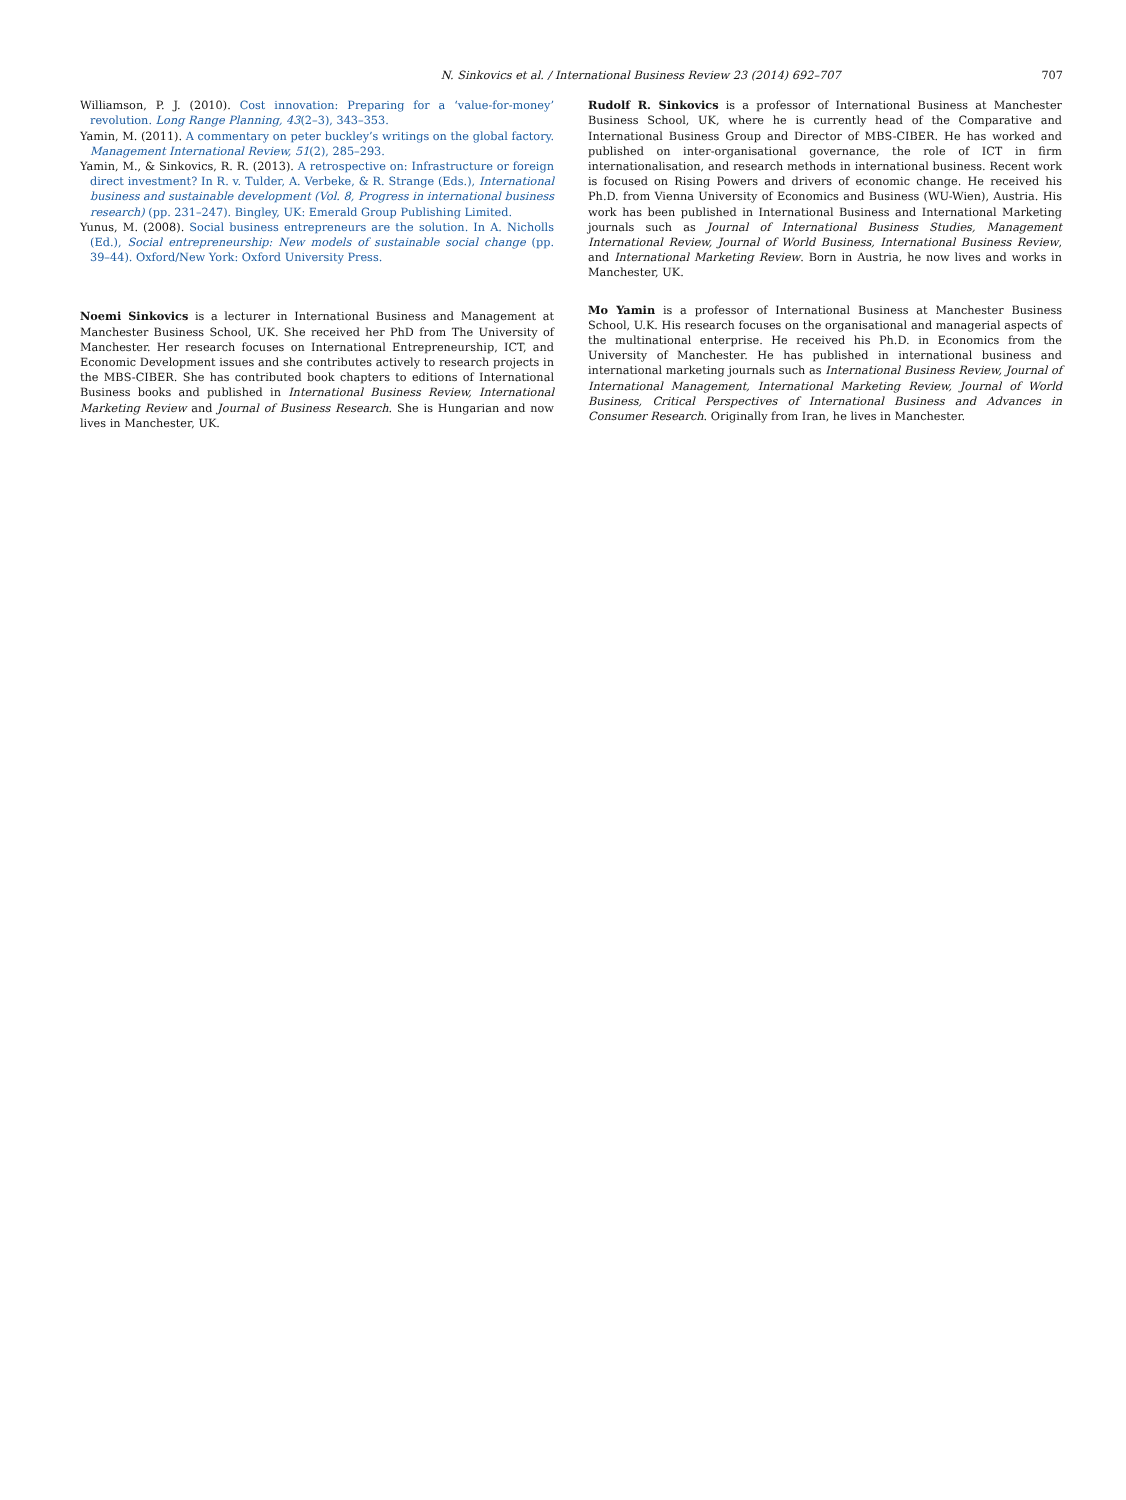N. Sinkovics et al. / International Business Review 23 (2014) 692–707 707
Williamson, P. J. (2010). Cost innovation: Preparing for a ‘value-for-money’ revolution. Long Range Planning, 43(2–3), 343–353.
Yamin, M. (2011). A commentary on peter buckley’s writings on the global factory. Management International Review, 51(2), 285–293.
Yamin, M., & Sinkovics, R. R. (2013). A retrospective on: Infrastructure or foreign direct investment? In R. v. Tulder, A. Verbeke, & R. Strange (Eds.), International business and sustainable development (Vol. 8, Progress in international business research) (pp. 231–247). Bingley, UK: Emerald Group Publishing Limited.
Yunus, M. (2008). Social business entrepreneurs are the solution. In A. Nicholls (Ed.), Social entrepreneurship: New models of sustainable social change (pp. 39–44). Oxford/New York: Oxford University Press.
Noemi Sinkovics is a lecturer in International Business and Management at Manchester Business School, UK. She received her PhD from The University of Manchester. Her research focuses on International Entrepreneurship, ICT, and Economic Development issues and she contributes actively to research projects in the MBS-CIBER. She has contributed book chapters to editions of International Business books and published in International Business Review, International Marketing Review and Journal of Business Research. She is Hungarian and now lives in Manchester, UK.
Rudolf R. Sinkovics is a professor of International Business at Manchester Business School, UK, where he is currently head of the Comparative and International Business Group and Director of MBS-CIBER. He has worked and published on inter-organisational governance, the role of ICT in firm internationalisation, and research methods in international business. Recent work is focused on Rising Powers and drivers of economic change. He received his Ph.D. from Vienna University of Economics and Business (WU-Wien), Austria. His work has been published in International Business and International Marketing journals such as Journal of International Business Studies, Management International Review, Journal of World Business, International Business Review, and International Marketing Review. Born in Austria, he now lives and works in Manchester, UK.
Mo Yamin is a professor of International Business at Manchester Business School, U.K. His research focuses on the organisational and managerial aspects of the multinational enterprise. He received his Ph.D. in Economics from the University of Manchester. He has published in international business and international marketing journals such as International Business Review, Journal of International Management, International Marketing Review, Journal of World Business, Critical Perspectives of International Business and Advances in Consumer Research. Originally from Iran, he lives in Manchester.